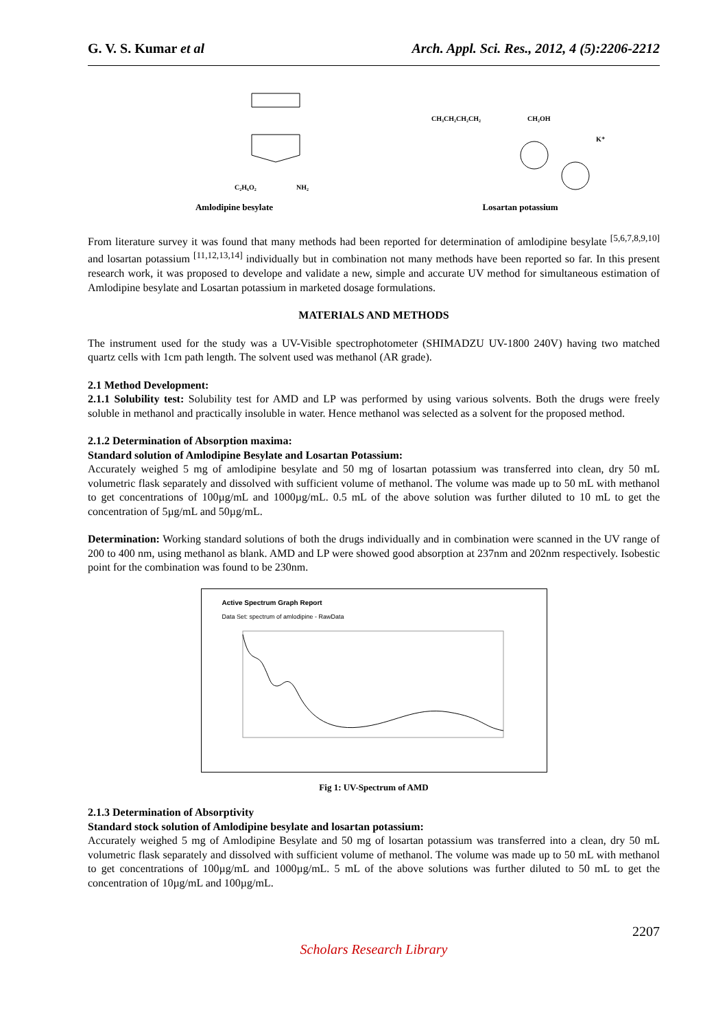G. V. S. Kumar et al Arch. Appl. Sci. Res., 2012, 4 (5):2206-2212
C₂H₆O₂
NH₂
Amlodipine besylate
CH₃CH₂CH₂CH₂
CH₂OH
K⁺
Losartan potassium
From literature survey it was found that many methods had been reported for determination of amlodipine besylate <sup>[5,6,7,8,9,10]</sup> and losartan potassium <sup>[11,12,13,14]</sup> individually but in combination not many methods have been reported so far. In this present research work, it was proposed to develope and validate a new, simple and accurate UV method for simultaneous estimation of Amlodipine besylate and Losartan potassium in marketed dosage formulations.
MATERIALS AND METHODS
The instrument used for the study was a UV-Visible spectrophotometer (SHIMADZU UV-1800 240V) having two matched quartz cells with 1cm path length. The solvent used was methanol (AR grade).
2.1 Method Development:
2.1.1 Solubility test: Solubility test for AMD and LP was performed by using various solvents. Both the drugs were freely soluble in methanol and practically insoluble in water. Hence methanol was selected as a solvent for the proposed method.
2.1.2 Determination of Absorption maxima:
Standard solution of Amlodipine Besylate and Losartan Potassium:
Accurately weighed 5 mg of amlodipine besylate and 50 mg of losartan potassium was transferred into clean, dry 50 mL volumetric flask separately and dissolved with sufficient volume of methanol. The volume was made up to 50 mL with methanol to get concentrations of 100µg/mL and 1000µg/mL. 0.5 mL of the above solution was further diluted to 10 mL to get the concentration of 5µg/mL and 50µg/mL.
Determination: Working standard solutions of both the drugs individually and in combination were scanned in the UV range of 200 to 400 nm, using methanol as blank. AMD and LP were showed good absorption at 237nm and 202nm respectively. Isobestic point for the combination was found to be 230nm.
Active Spectrum Graph Report
Data Set: spectrum of amlodipine - RawData
Fig 1: UV-Spectrum of AMD
2.1.3 Determination of Absorptivity
Standard stock solution of Amlodipine besylate and losartan potassium:
Accurately weighed 5 mg of Amlodipine Besylate and 50 mg of losartan potassium was transferred into a clean, dry 50 mL volumetric flask separately and dissolved with sufficient volume of methanol. The volume was made up to 50 mL with methanol to get concentrations of 100µg/mL and 1000µg/mL. 5 mL of the above solutions was further diluted to 50 mL to get the concentration of 10µg/mL and 100µg/mL.
2207
Scholars Research Library